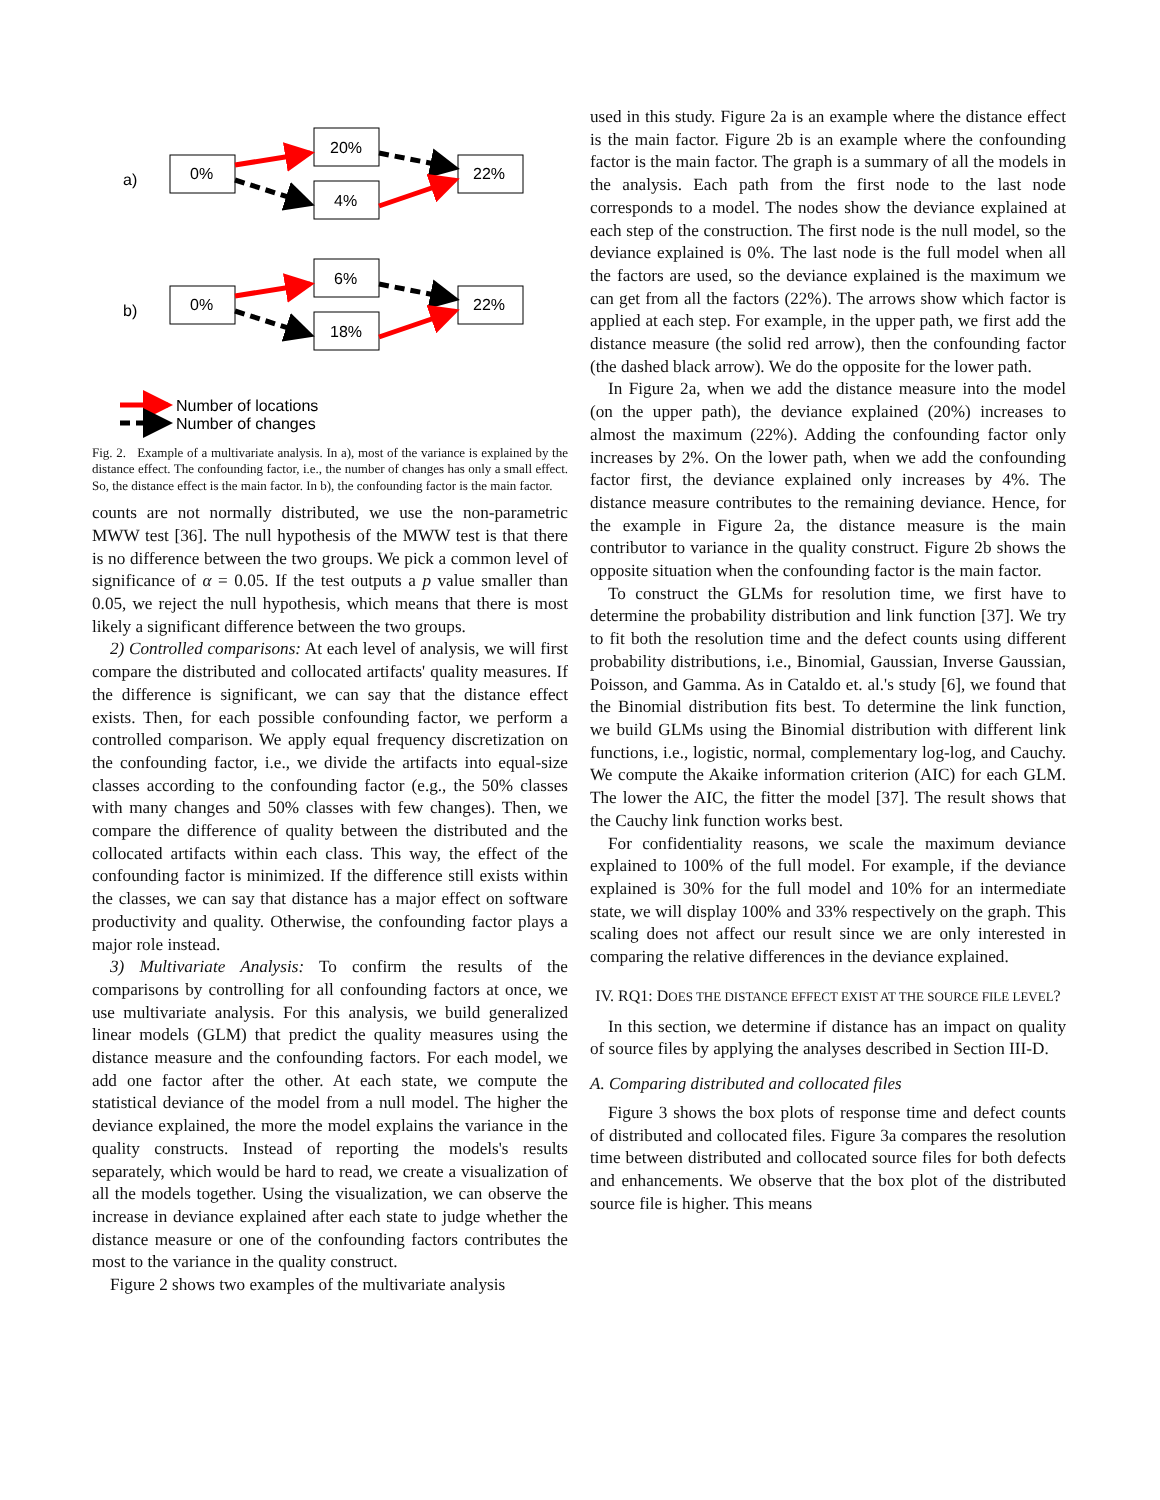a)
0%
20%
4%
22%
b)
0%
6%
18%
22%
Number of locations
Number of changes
Fig. 2. Example of a multivariate analysis. In a), most of the variance is explained by the distance effect. The confounding factor, i.e., the number of changes has only a small effect. So, the distance effect is the main factor. In b), the confounding factor is the main factor.
counts are not normally distributed, we use the non-parametric MWW test [36]. The null hypothesis of the MWW test is that there is no difference between the two groups. We pick a common level of significance of α = 0.05. If the test outputs a p value smaller than 0.05, we reject the null hypothesis, which means that there is most likely a significant difference between the two groups.
2) Controlled comparisons: At each level of analysis, we will first compare the distributed and collocated artifacts' quality measures. If the difference is significant, we can say that the distance effect exists. Then, for each possible confounding factor, we perform a controlled comparison. We apply equal frequency discretization on the confounding factor, i.e., we divide the artifacts into equal-size classes according to the confounding factor (e.g., the 50% classes with many changes and 50% classes with few changes). Then, we compare the difference of quality between the distributed and the collocated artifacts within each class. This way, the effect of the confounding factor is minimized. If the difference still exists within the classes, we can say that distance has a major effect on software productivity and quality. Otherwise, the confounding factor plays a major role instead.
3) Multivariate Analysis: To confirm the results of the comparisons by controlling for all confounding factors at once, we use multivariate analysis. For this analysis, we build generalized linear models (GLM) that predict the quality measures using the distance measure and the confounding factors. For each model, we add one factor after the other. At each state, we compute the statistical deviance of the model from a null model. The higher the deviance explained, the more the model explains the variance in the quality constructs. Instead of reporting the models's results separately, which would be hard to read, we create a visualization of all the models together. Using the visualization, we can observe the increase in deviance explained after each state to judge whether the distance measure or one of the confounding factors contributes the most to the variance in the quality construct.
Figure 2 shows two examples of the multivariate analysis
used in this study. Figure 2a is an example where the distance effect is the main factor. Figure 2b is an example where the confounding factor is the main factor. The graph is a summary of all the models in the analysis. Each path from the first node to the last node corresponds to a model. The nodes show the deviance explained at each step of the construction. The first node is the null model, so the deviance explained is 0%. The last node is the full model when all the factors are used, so the deviance explained is the maximum we can get from all the factors (22%). The arrows show which factor is applied at each step. For example, in the upper path, we first add the distance measure (the solid red arrow), then the confounding factor (the dashed black arrow). We do the opposite for the lower path.
In Figure 2a, when we add the distance measure into the model (on the upper path), the deviance explained (20%) increases to almost the maximum (22%). Adding the confounding factor only increases by 2%. On the lower path, when we add the confounding factor first, the deviance explained only increases by 4%. The distance measure contributes to the remaining deviance. Hence, for the example in Figure 2a, the distance measure is the main contributor to variance in the quality construct. Figure 2b shows the opposite situation when the confounding factor is the main factor.
To construct the GLMs for resolution time, we first have to determine the probability distribution and link function [37]. We try to fit both the resolution time and the defect counts using different probability distributions, i.e., Binomial, Gaussian, Inverse Gaussian, Poisson, and Gamma. As in Cataldo et. al.'s study [6], we found that the Binomial distribution fits best. To determine the link function, we build GLMs using the Binomial distribution with different link functions, i.e., logistic, normal, complementary log-log, and Cauchy. We compute the Akaike information criterion (AIC) for each GLM. The lower the AIC, the fitter the model [37]. The result shows that the Cauchy link function works best.
For confidentiality reasons, we scale the maximum deviance explained to 100% of the full model. For example, if the deviance explained is 30% for the full model and 10% for an intermediate state, we will display 100% and 33% respectively on the graph. This scaling does not affect our result since we are only interested in comparing the relative differences in the deviance explained.
IV. RQ1: DOES THE DISTANCE EFFECT EXIST AT THE SOURCE FILE LEVEL?
In this section, we determine if distance has an impact on quality of source files by applying the analyses described in Section III-D.
A. Comparing distributed and collocated files
Figure 3 shows the box plots of response time and defect counts of distributed and collocated files. Figure 3a compares the resolution time between distributed and collocated source files for both defects and enhancements. We observe that the box plot of the distributed source file is higher. This means